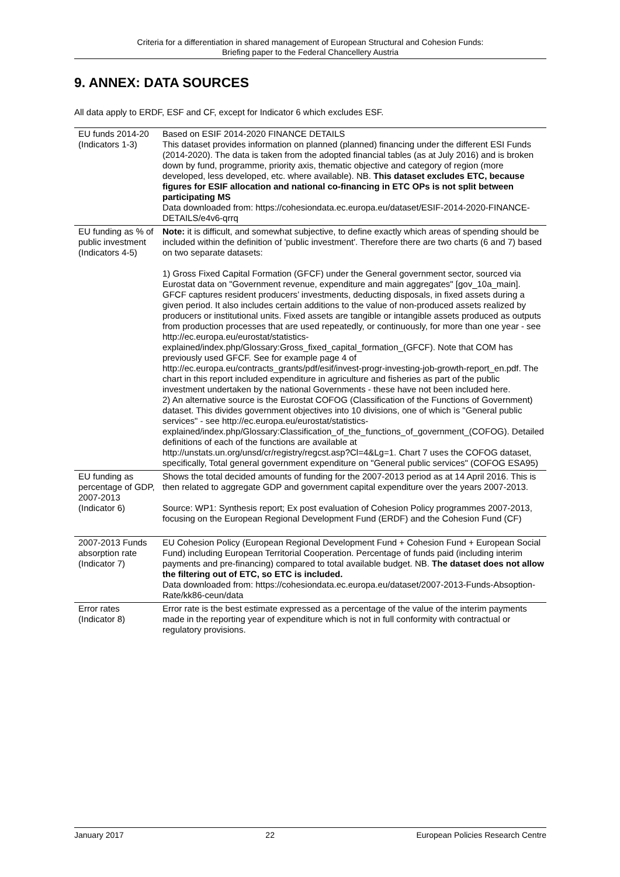Criteria for a differentiation in shared management of European Structural and Cohesion Funds:
Briefing paper to the Federal Chancellery Austria
9. ANNEX: DATA SOURCES
All data apply to ERDF, ESF and CF, except for Indicator 6 which excludes ESF.
| EU funds 2014-20 (Indicators 1-3) | Based on ESIF 2014-2020 FINANCE DETAILS This dataset provides information on planned (planned) financing under the different ESI Funds (2014-2020). The data is taken from the adopted financial tables (as at July 2016) and is broken down by fund, programme, priority axis, thematic objective and category of region (more developed, less developed, etc. where available). NB. This dataset excludes ETC, because figures for ESIF allocation and national co-financing in ETC OPs is not split between participating MS Data downloaded from: https://cohesiondata.ec.europa.eu/dataset/ESIF-2014-2020-FINANCE-DETAILS/e4v6-qrrq |
| EU funding as % of public investment (Indicators 4-5) | Note: it is difficult, and somewhat subjective, to define exactly which areas of spending should be included within the definition of 'public investment'. Therefore there are two charts (6 and 7) based on two separate datasets: 1) Gross Fixed Capital Formation (GFCF) under the General government sector, sourced via Eurostat data on "Government revenue, expenditure and main aggregates" [gov_10a_main]. GFCF captures resident producers’ investments, deducting disposals, in fixed assets during a given period. It also includes certain additions to the value of non-produced assets realized by producers or institutional units. Fixed assets are tangible or intangible assets produced as outputs from production processes that are used repeatedly, or continuously, for more than one year - see http://ec.europa.eu/eurostat/statistics-explained/index.php/Glossary:Gross_fixed_capital_formation_(GFCF). Note that COM has previously used GFCF. See for example page 4 of http://ec.europa.eu/contracts_grants/pdf/esif/invest-progr-investing-job-growth-report_en.pdf. The chart in this report included expenditure in agriculture and fisheries as part of the public investment undertaken by the national Governments - these have not been included here. 2) An alternative source is the Eurostat COFOG (Classification of the Functions of Government) dataset. This divides government objectives into 10 divisions, one of which is "General public services" - see http://ec.europa.eu/eurostat/statistics-explained/index.php/Glossary:Classification_of_the_functions_of_government_(COFOG). Detailed definitions of each of the functions are available at http://unstats.un.org/unsd/cr/registry/regcst.asp?Cl=4&Lg=1. Chart 7 uses the COFOG dataset, specifically, Total general government expenditure on "General public services" (COFOG ESA95) |
| EU funding as percentage of GDP, 2007-2013 (Indicator 6) | Shows the total decided amounts of funding for the 2007-2013 period as at 14 April 2016. This is then related to aggregate GDP and government capital expenditure over the years 2007-2013. Source: WP1: Synthesis report; Ex post evaluation of Cohesion Policy programmes 2007-2013, focusing on the European Regional Development Fund (ERDF) and the Cohesion Fund (CF) |
| 2007-2013 Funds absorption rate (Indicator 7) | EU Cohesion Policy (European Regional Development Fund + Cohesion Fund + European Social Fund) including European Territorial Cooperation. Percentage of funds paid (including interim payments and pre-financing) compared to total available budget. NB. The dataset does not allow the filtering out of ETC, so ETC is included. Data downloaded from: https://cohesiondata.ec.europa.eu/dataset/2007-2013-Funds-Absoption-Rate/kk86-ceun/data |
| Error rates (Indicator 8) | Error rate is the best estimate expressed as a percentage of the value of the interim payments made in the reporting year of expenditure which is not in full conformity with contractual or regulatory provisions. |
January 2017 22 European Policies Research Centre